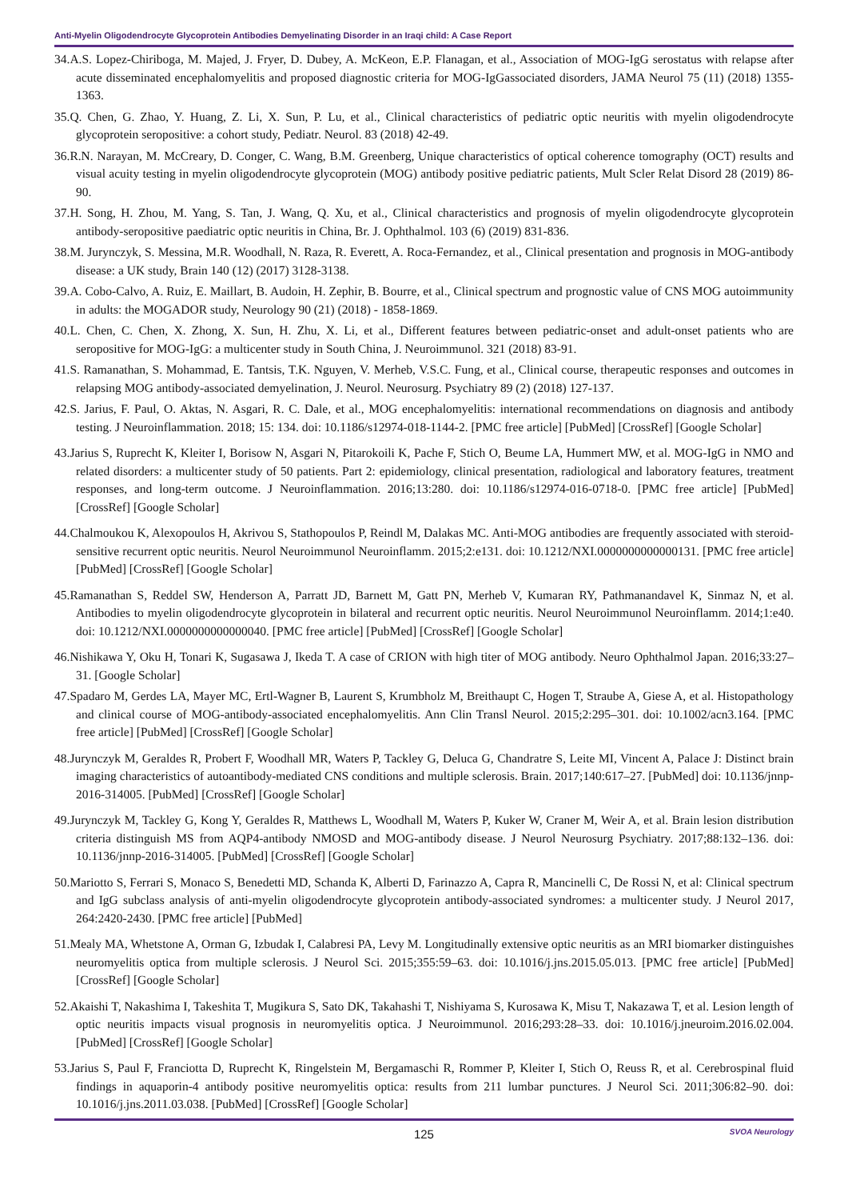Anti-Myelin Oligodendrocyte Glycoprotein Antibodies Demyelinating Disorder in an Iraqi child: A Case Report
34.A.S. Lopez-Chiriboga, M. Majed, J. Fryer, D. Dubey, A. McKeon, E.P. Flanagan, et al., Association of MOG-IgG serostatus with relapse after acute disseminated encephalomyelitis and proposed diagnostic criteria for MOG-IgGassociated disorders, JAMA Neurol 75 (11) (2018) 1355-1363.
35.Q. Chen, G. Zhao, Y. Huang, Z. Li, X. Sun, P. Lu, et al., Clinical characteristics of pediatric optic neuritis with myelin oligodendrocyte glycoprotein seropositive: a cohort study, Pediatr. Neurol. 83 (2018) 42-49.
36.R.N. Narayan, M. McCreary, D. Conger, C. Wang, B.M. Greenberg, Unique characteristics of optical coherence tomography (OCT) results and visual acuity testing in myelin oligodendrocyte glycoprotein (MOG) antibody positive pediatric patients, Mult Scler Relat Disord 28 (2019) 86-90.
37.H. Song, H. Zhou, M. Yang, S. Tan, J. Wang, Q. Xu, et al., Clinical characteristics and prognosis of myelin oligodendrocyte glycoprotein antibody-seropositive paediatric optic neuritis in China, Br. J. Ophthalmol. 103 (6) (2019) 831-836.
38.M. Jurynczyk, S. Messina, M.R. Woodhall, N. Raza, R. Everett, A. Roca-Fernandez, et al., Clinical presentation and prognosis in MOG-antibody disease: a UK study, Brain 140 (12) (2017) 3128-3138.
39.A. Cobo-Calvo, A. Ruiz, E. Maillart, B. Audoin, H. Zephir, B. Bourre, et al., Clinical spectrum and prognostic value of CNS MOG autoimmunity in adults: the MOGADOR study, Neurology 90 (21) (2018) - 1858-1869.
40.L. Chen, C. Chen, X. Zhong, X. Sun, H. Zhu, X. Li, et al., Different features between pediatric-onset and adult-onset patients who are seropositive for MOG-IgG: a multicenter study in South China, J. Neuroimmunol. 321 (2018) 83-91.
41.S. Ramanathan, S. Mohammad, E. Tantsis, T.K. Nguyen, V. Merheb, V.S.C. Fung, et al., Clinical course, therapeutic responses and outcomes in relapsing MOG antibody-associated demyelination, J. Neurol. Neurosurg. Psychiatry 89 (2) (2018) 127-137.
42.S. Jarius, F. Paul, O. Aktas, N. Asgari, R. C. Dale, et al., MOG encephalomyelitis: international recommendations on diagnosis and antibody testing. J Neuroinflammation. 2018; 15: 134. doi: 10.1186/s12974-018-1144-2. [PMC free article] [PubMed] [CrossRef] [Google Scholar]
43.Jarius S, Ruprecht K, Kleiter I, Borisow N, Asgari N, Pitarokoili K, Pache F, Stich O, Beume LA, Hummert MW, et al. MOG-IgG in NMO and related disorders: a multicenter study of 50 patients. Part 2: epidemiology, clinical presentation, radiological and laboratory features, treatment responses, and long-term outcome. J Neuroinflammation. 2016;13:280. doi: 10.1186/s12974-016-0718-0. [PMC free article] [PubMed] [CrossRef] [Google Scholar]
44.Chalmoukou K, Alexopoulos H, Akrivou S, Stathopoulos P, Reindl M, Dalakas MC. Anti-MOG antibodies are frequently associated with steroid-sensitive recurrent optic neuritis. Neurol Neuroimmunol Neuroinflamm. 2015;2:e131. doi: 10.1212/NXI.0000000000000131. [PMC free article] [PubMed] [CrossRef] [Google Scholar]
45.Ramanathan S, Reddel SW, Henderson A, Parratt JD, Barnett M, Gatt PN, Merheb V, Kumaran RY, Pathmanandavel K, Sinmaz N, et al. Antibodies to myelin oligodendrocyte glycoprotein in bilateral and recurrent optic neuritis. Neurol Neuroimmunol Neuroinflamm. 2014;1:e40. doi: 10.1212/NXI.0000000000000040. [PMC free article] [PubMed] [CrossRef] [Google Scholar]
46.Nishikawa Y, Oku H, Tonari K, Sugasawa J, Ikeda T. A case of CRION with high titer of MOG antibody. Neuro Ophthalmol Japan. 2016;33:27–31. [Google Scholar]
47.Spadaro M, Gerdes LA, Mayer MC, Ertl-Wagner B, Laurent S, Krumbholz M, Breithaupt C, Hogen T, Straube A, Giese A, et al. Histopathology and clinical course of MOG-antibody-associated encephalomyelitis. Ann Clin Transl Neurol. 2015;2:295–301. doi: 10.1002/acn3.164. [PMC free article] [PubMed] [CrossRef] [Google Scholar]
48.Jurynczyk M, Geraldes R, Probert F, Woodhall MR, Waters P, Tackley G, Deluca G, Chandratre S, Leite MI, Vincent A, Palace J: Distinct brain imaging characteristics of autoantibody-mediated CNS conditions and multiple sclerosis. Brain. 2017;140:617–27. [PubMed] doi: 10.1136/jnnp-2016-314005. [PubMed] [CrossRef] [Google Scholar]
49.Jurynczyk M, Tackley G, Kong Y, Geraldes R, Matthews L, Woodhall M, Waters P, Kuker W, Craner M, Weir A, et al. Brain lesion distribution criteria distinguish MS from AQP4-antibody NMOSD and MOG-antibody disease. J Neurol Neurosurg Psychiatry. 2017;88:132–136. doi: 10.1136/jnnp-2016-314005. [PubMed] [CrossRef] [Google Scholar]
50.Mariotto S, Ferrari S, Monaco S, Benedetti MD, Schanda K, Alberti D, Farinazzo A, Capra R, Mancinelli C, De Rossi N, et al: Clinical spectrum and IgG subclass analysis of anti-myelin oligodendrocyte glycoprotein antibody-associated syndromes: a multicenter study. J Neurol 2017, 264:2420-2430. [PMC free article] [PubMed]
51.Mealy MA, Whetstone A, Orman G, Izbudak I, Calabresi PA, Levy M. Longitudinally extensive optic neuritis as an MRI biomarker distinguishes neuromyelitis optica from multiple sclerosis. J Neurol Sci. 2015;355:59–63. doi: 10.1016/j.jns.2015.05.013. [PMC free article] [PubMed] [CrossRef] [Google Scholar]
52.Akaishi T, Nakashima I, Takeshita T, Mugikura S, Sato DK, Takahashi T, Nishiyama S, Kurosawa K, Misu T, Nakazawa T, et al. Lesion length of optic neuritis impacts visual prognosis in neuromyelitis optica. J Neuroimmunol. 2016;293:28–33. doi: 10.1016/j.jneuroim.2016.02.004. [PubMed] [CrossRef] [Google Scholar]
53.Jarius S, Paul F, Franciotta D, Ruprecht K, Ringelstein M, Bergamaschi R, Rommer P, Kleiter I, Stich O, Reuss R, et al. Cerebrospinal fluid findings in aquaporin-4 antibody positive neuromyelitis optica: results from 211 lumbar punctures. J Neurol Sci. 2011;306:82–90. doi: 10.1016/j.jns.2011.03.038. [PubMed] [CrossRef] [Google Scholar]
125 SVOA Neurology